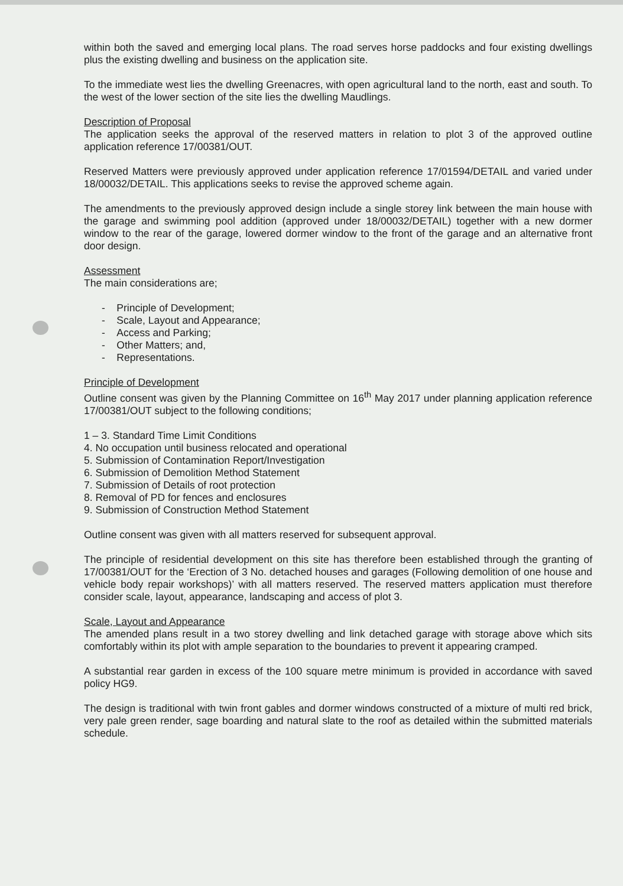within both the saved and emerging local plans. The road serves horse paddocks and four existing dwellings plus the existing dwelling and business on the application site.
To the immediate west lies the dwelling Greenacres, with open agricultural land to the north, east and south. To the west of the lower section of the site lies the dwelling Maudlings.
Description of Proposal
The application seeks the approval of the reserved matters in relation to plot 3 of the approved outline application reference 17/00381/OUT.
Reserved Matters were previously approved under application reference 17/01594/DETAIL and varied under 18/00032/DETAIL. This applications seeks to revise the approved scheme again.
The amendments to the previously approved design include a single storey link between the main house with the garage and swimming pool addition (approved under 18/00032/DETAIL) together with a new dormer window to the rear of the garage, lowered dormer window to the front of the garage and an alternative front door design.
Assessment
The main considerations are;
- Principle of Development;
- Scale, Layout and Appearance;
- Access and Parking;
- Other Matters; and,
- Representations.
Principle of Development
Outline consent was given by the Planning Committee on 16<sup>th</sup> May 2017 under planning application reference 17/00381/OUT subject to the following conditions;
1 – 3. Standard Time Limit Conditions
4. No occupation until business relocated and operational
5. Submission of Contamination Report/Investigation
6. Submission of Demolition Method Statement
7. Submission of Details of root protection
8. Removal of PD for fences and enclosures
9. Submission of Construction Method Statement
Outline consent was given with all matters reserved for subsequent approval.
The principle of residential development on this site has therefore been established through the granting of 17/00381/OUT for the ‘Erection of 3 No. detached houses and garages (Following demolition of one house and vehicle body repair workshops)’ with all matters reserved. The reserved matters application must therefore consider scale, layout, appearance, landscaping and access of plot 3.
Scale, Layout and Appearance
The amended plans result in a two storey dwelling and link detached garage with storage above which sits comfortably within its plot with ample separation to the boundaries to prevent it appearing cramped.
A substantial rear garden in excess of the 100 square metre minimum is provided in accordance with saved policy HG9.
The design is traditional with twin front gables and dormer windows constructed of a mixture of multi red brick, very pale green render, sage boarding and natural slate to the roof as detailed within the submitted materials schedule.